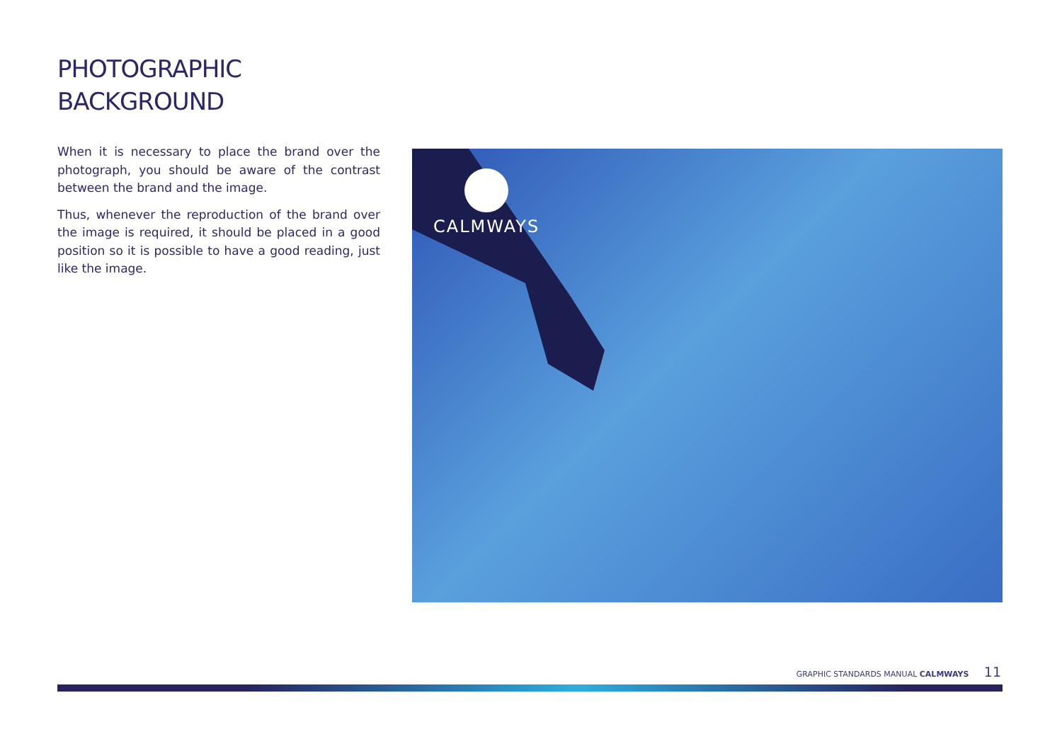PHOTOGRAPHIC
BACKGROUND
When it is necessary to place the brand over the photograph, you should be aware of the contrast between the brand and the image.
Thus, whenever the reproduction of the brand over the image is required, it should be placed in a good position so it is possible to have a good reading, just like the image.
CALMWAYS
GRAPHIC STANDARDS MANUAL CALMWAYS 11